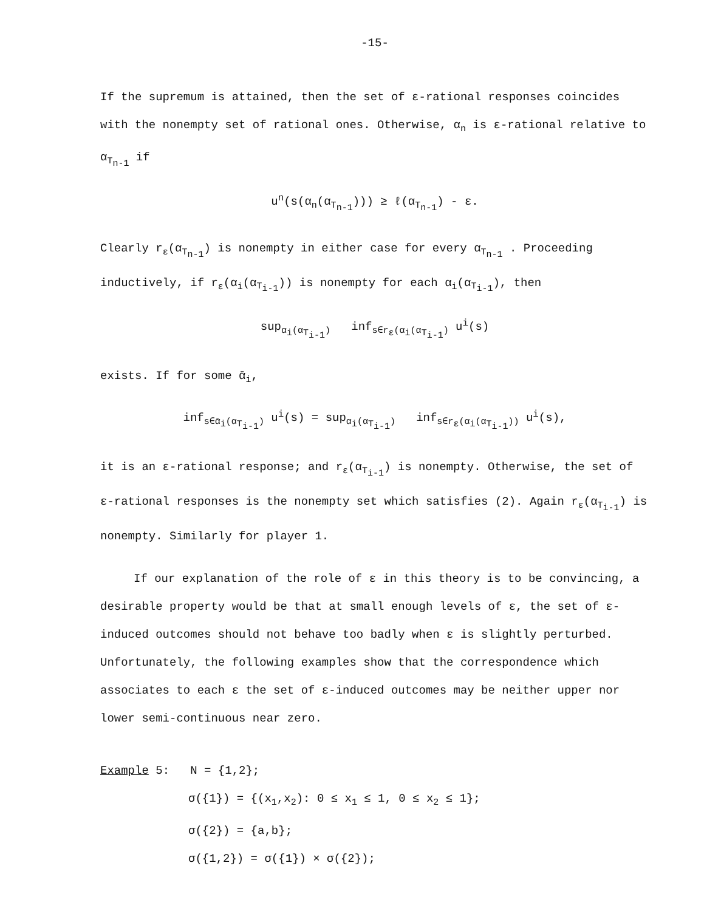-15-
If the supremum is attained, then the set of ε-rational responses coincides with the nonempty set of rational ones. Otherwise, α<sub>n</sub> is ε-rational relative to α<sub>T<sub>n-1</sub></sub> if
u<sup>n</sup>(s(α<sub>n</sub>(α<sub>T<sub>n-1</sub></sub>))) ≥ ℓ(α<sub>T<sub>n-1</sub></sub>) - ε.
Clearly r<sub>ε</sub>(α<sub>T<sub>n-1</sub></sub>) is nonempty in either case for every α<sub>T<sub>n-1</sub></sub> . Proceeding inductively, if r<sub>ε</sub>(α<sub>i</sub>(α<sub>T<sub>i-1</sub></sub>)) is nonempty for each α<sub>i</sub>(α<sub>T<sub>i-1</sub></sub>), then
sup<sub>α<sub>i</sub>(α<sub>T<sub>i-1</sub></sub>)</sub> inf<sub>s∈r<sub>ε</sub>(α<sub>i</sub>(α<sub>T<sub>i-1</sub></sub>)</sub> u<sup>i</sup>(s)
exists. If for some ᾱ<sub>i</sub>,
inf<sub>s∈ᾱ<sub>i</sub>(α<sub>T<sub>i-1</sub></sub>)</sub> u<sup>i</sup>(s) = sup<sub>α<sub>i</sub>(α<sub>T<sub>i-1</sub></sub>)</sub> inf<sub>s∈r<sub>ε</sub>(α<sub>i</sub>(α<sub>T<sub>i-1</sub></sub>))</sub> u<sup>i</sup>(s),
it is an ε-rational response; and r<sub>ε</sub>(α<sub>T<sub>i-1</sub></sub>) is nonempty. Otherwise, the set of ε-rational responses is the nonempty set which satisfies (2). Again r<sub>ε</sub>(α<sub>T<sub>i-1</sub></sub>) is nonempty. Similarly for player 1.
If our explanation of the role of ε in this theory is to be convincing, a desirable property would be that at small enough levels of ε, the set of ε-induced outcomes should not behave too badly when ε is slightly perturbed. Unfortunately, the following examples show that the correspondence which associates to each ε the set of ε-induced outcomes may be neither upper nor lower semi-continuous near zero.
Example 5: N = {1,2};
σ({1}) = {(x<sub>1</sub>,x<sub>2</sub>): 0 ≤ x<sub>1</sub> ≤ 1, 0 ≤ x<sub>2</sub> ≤ 1};
σ({2}) = {a,b};
σ({1,2}) = σ({1}) × σ({2});